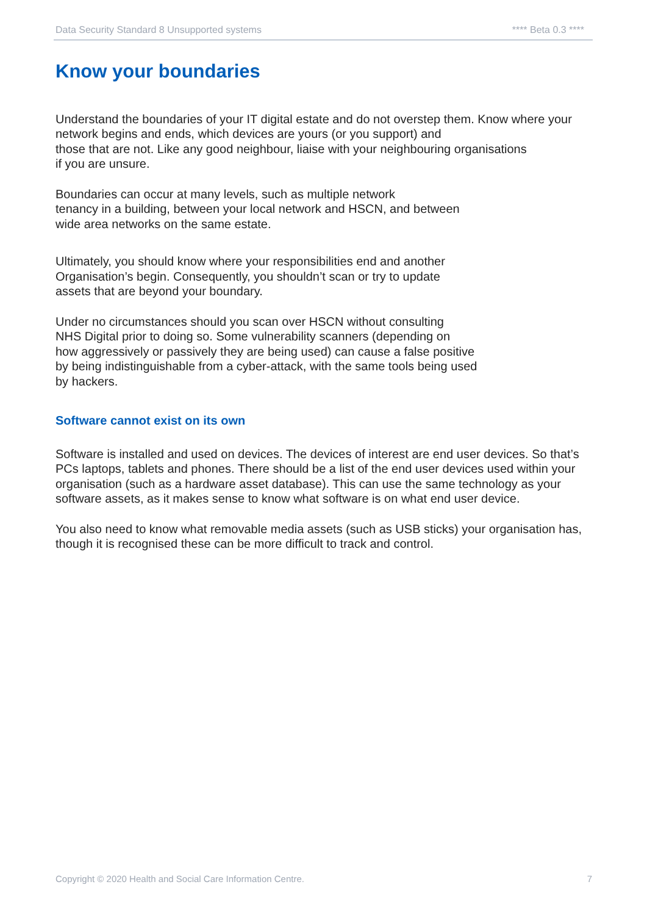Data Security Standard 8 Unsupported systems **** Beta 0.3 ****
Know your boundaries
Understand the boundaries of your IT digital estate and do not overstep them. Know where your network begins and ends, which devices are yours (or you support) and
those that are not. Like any good neighbour, liaise with your neighbouring organisations
if you are unsure.
Boundaries can occur at many levels, such as multiple network
tenancy in a building, between your local network and HSCN, and between
wide area networks on the same estate.
Ultimately, you should know where your responsibilities end and another
Organisation’s begin. Consequently, you shouldn’t scan or try to update
assets that are beyond your boundary.
Under no circumstances should you scan over HSCN without consulting
NHS Digital prior to doing so. Some vulnerability scanners (depending on
how aggressively or passively they are being used) can cause a false positive
by being indistinguishable from a cyber-attack, with the same tools being used
by hackers.
Software cannot exist on its own
Software is installed and used on devices. The devices of interest are end user devices. So that’s PCs laptops, tablets and phones. There should be a list of the end user devices used within your organisation (such as a hardware asset database). This can use the same technology as your software assets, as it makes sense to know what software is on what end user device.
You also need to know what removable media assets (such as USB sticks) your organisation has, though it is recognised these can be more difficult to track and control.
Copyright © 2020 Health and Social Care Information Centre. 7